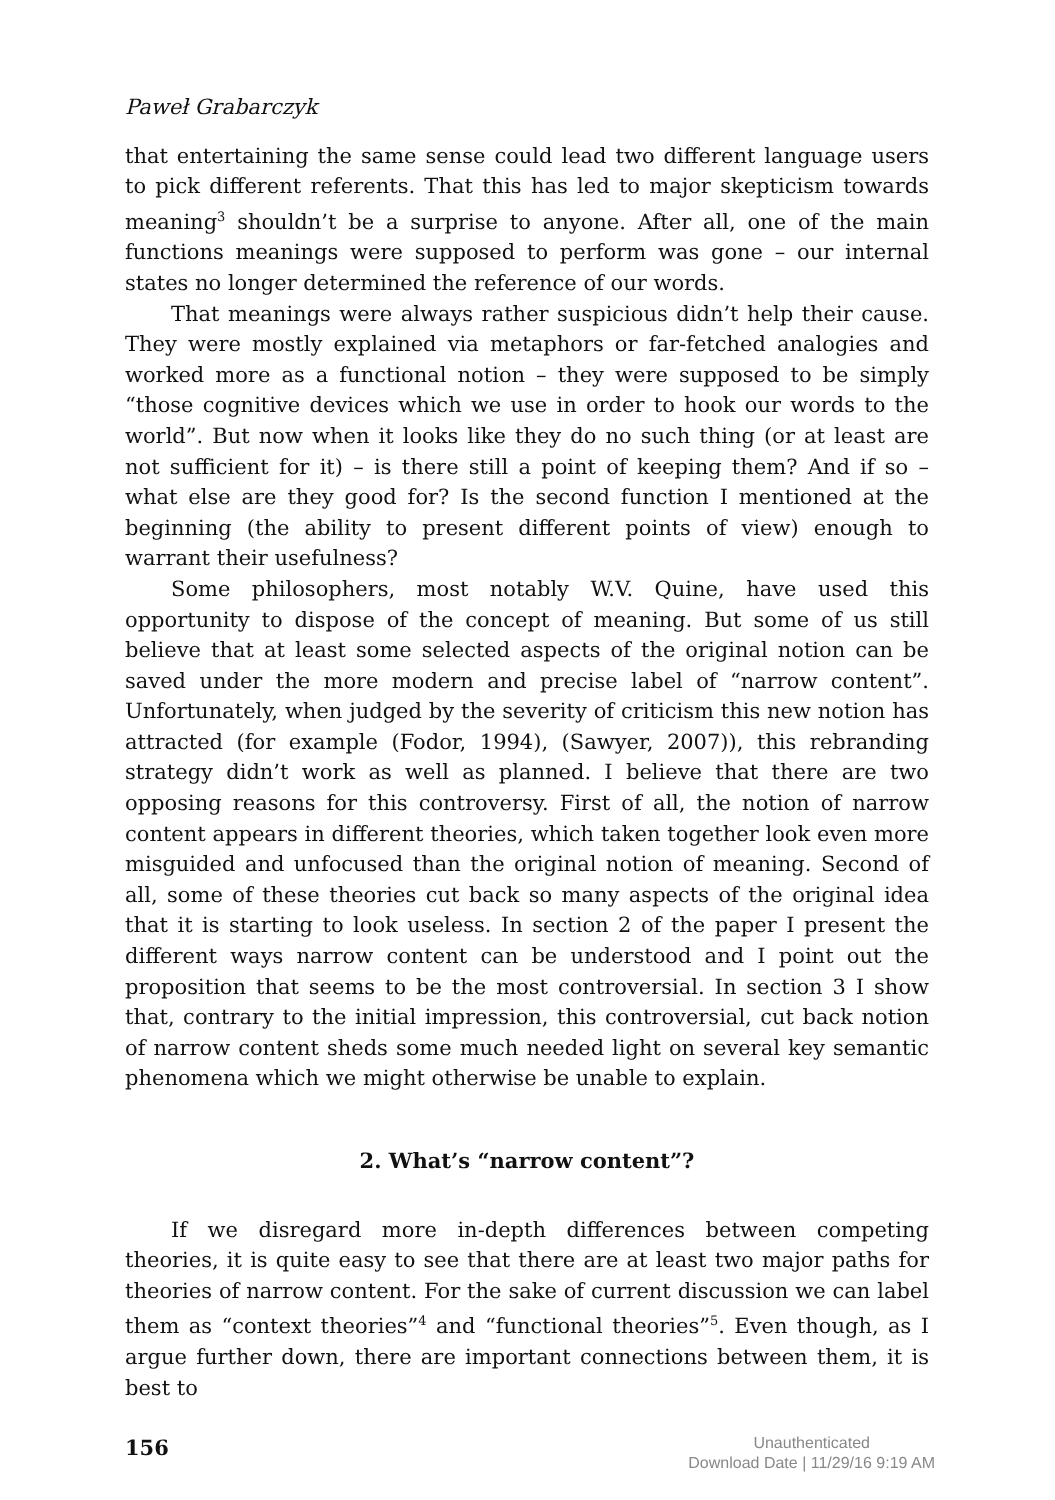Paweł Grabarczyk
that entertaining the same sense could lead two different language users to pick different referents. That this has led to major skepticism towards meaning<sup>3</sup> shouldn’t be a surprise to anyone. After all, one of the main functions meanings were supposed to perform was gone – our internal states no longer determined the reference of our words.
That meanings were always rather suspicious didn’t help their cause. They were mostly explained via metaphors or far-fetched analogies and worked more as a functional notion – they were supposed to be simply “those cognitive devices which we use in order to hook our words to the world”. But now when it looks like they do no such thing (or at least are not sufficient for it) – is there still a point of keeping them? And if so – what else are they good for? Is the second function I mentioned at the beginning (the ability to present different points of view) enough to warrant their usefulness?
Some philosophers, most notably W.V. Quine, have used this opportunity to dispose of the concept of meaning. But some of us still believe that at least some selected aspects of the original notion can be saved under the more modern and precise label of “narrow content”. Unfortunately, when judged by the severity of criticism this new notion has attracted (for example (Fodor, 1994), (Sawyer, 2007)), this rebranding strategy didn’t work as well as planned. I believe that there are two opposing reasons for this controversy. First of all, the notion of narrow content appears in different theories, which taken together look even more misguided and unfocused than the original notion of meaning. Second of all, some of these theories cut back so many aspects of the original idea that it is starting to look useless. In section 2 of the paper I present the different ways narrow content can be understood and I point out the proposition that seems to be the most controversial. In section 3 I show that, contrary to the initial impression, this controversial, cut back notion of narrow content sheds some much needed light on several key semantic phenomena which we might otherwise be unable to explain.
2. What’s “narrow content”?
If we disregard more in-depth differences between competing theories, it is quite easy to see that there are at least two major paths for theories of narrow content. For the sake of current discussion we can label them as “context theories”<sup>4</sup> and “functional theories”<sup>5</sup>. Even though, as I argue further down, there are important connections between them, it is best to
156
Unauthenticated
Download Date | 11/29/16 9:19 AM